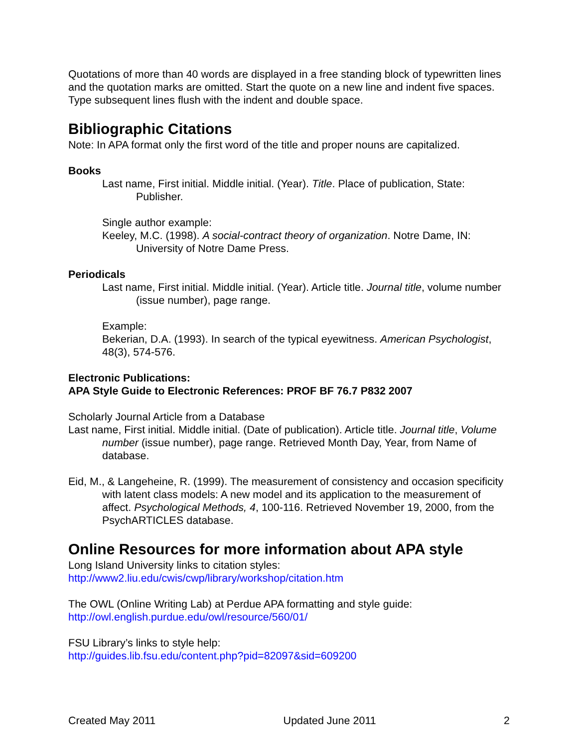Quotations of more than 40 words are displayed in a free standing block of typewritten lines and the quotation marks are omitted. Start the quote on a new line and indent five spaces. Type subsequent lines flush with the indent and double space.
Bibliographic Citations
Note: In APA format only the first word of the title and proper nouns are capitalized.
Books
Last name, First initial. Middle initial. (Year). Title. Place of publication, State: Publisher.
Single author example:
Keeley, M.C. (1998). A social-contract theory of organization. Notre Dame, IN: University of Notre Dame Press.
Periodicals
Last name, First initial. Middle initial. (Year). Article title. Journal title, volume number (issue number), page range.
Example:
Bekerian, D.A. (1993). In search of the typical eyewitness. American Psychologist, 48(3), 574-576.
Electronic Publications:
APA Style Guide to Electronic References: PROF BF 76.7 P832 2007
Scholarly Journal Article from a Database
Last name, First initial. Middle initial. (Date of publication). Article title. Journal title, Volume number (issue number), page range. Retrieved Month Day, Year, from Name of database.
Eid, M., & Langeheine, R. (1999). The measurement of consistency and occasion specificity with latent class models: A new model and its application to the measurement of affect. Psychological Methods, 4, 100-116. Retrieved November 19, 2000, from the PsychARTICLES database.
Online Resources for more information about APA style
Long Island University links to citation styles:
http://www2.liu.edu/cwis/cwp/library/workshop/citation.htm
The OWL (Online Writing Lab) at Perdue APA formatting and style guide:
http://owl.english.purdue.edu/owl/resource/560/01/
FSU Library’s links to style help:
http://guides.lib.fsu.edu/content.php?pid=82097&sid=609200
Created May 2011 Updated June 2011 2